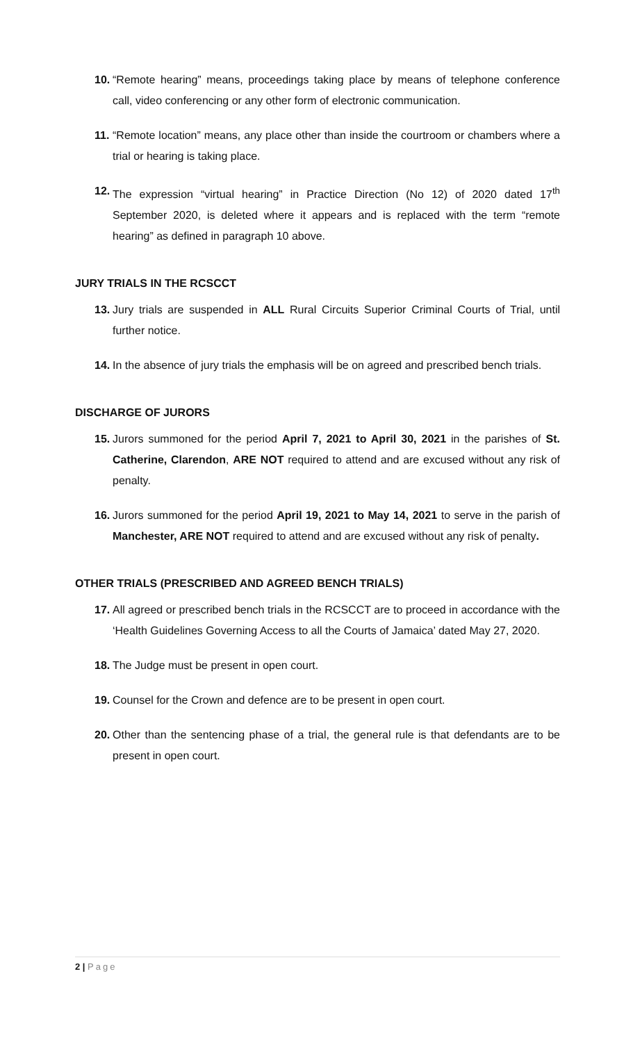10. “Remote hearing” means, proceedings taking place by means of telephone conference call, video conferencing or any other form of electronic communication.
11. “Remote location” means, any place other than inside the courtroom or chambers where a trial or hearing is taking place.
12. The expression “virtual hearing” in Practice Direction (No 12) of 2020 dated 17<sup>th</sup> September 2020, is deleted where it appears and is replaced with the term “remote hearing” as defined in paragraph 10 above.
JURY TRIALS IN THE RCSCCT
13. Jury trials are suspended in ALL Rural Circuits Superior Criminal Courts of Trial, until further notice.
14. In the absence of jury trials the emphasis will be on agreed and prescribed bench trials.
DISCHARGE OF JURORS
15. Jurors summoned for the period April 7, 2021 to April 30, 2021 in the parishes of St. Catherine, Clarendon, ARE NOT required to attend and are excused without any risk of penalty.
16. Jurors summoned for the period April 19, 2021 to May 14, 2021 to serve in the parish of Manchester, ARE NOT required to attend and are excused without any risk of penalty.
OTHER TRIALS (PRESCRIBED AND AGREED BENCH TRIALS)
17. All agreed or prescribed bench trials in the RCSCCT are to proceed in accordance with the ‘Health Guidelines Governing Access to all the Courts of Jamaica’ dated May 27, 2020.
18. The Judge must be present in open court.
19. Counsel for the Crown and defence are to be present in open court.
20. Other than the sentencing phase of a trial, the general rule is that defendants are to be present in open court.
2 | Page